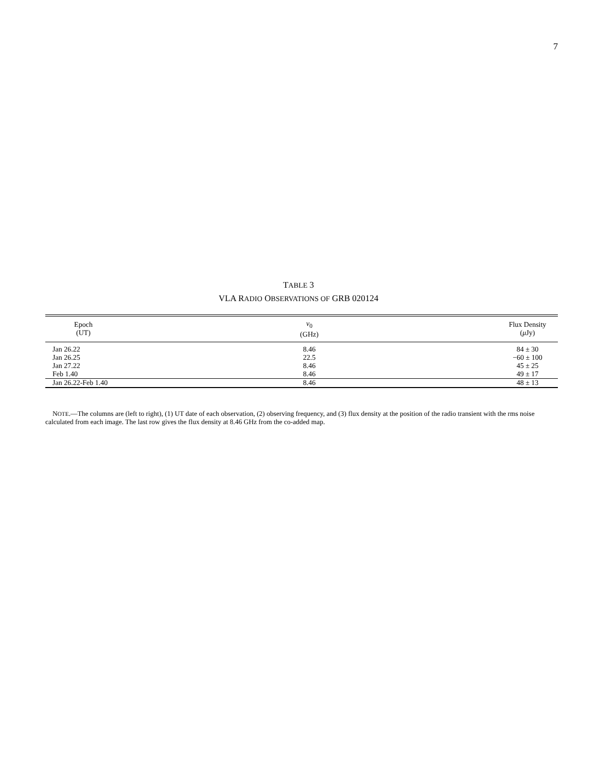7
TABLE 3
VLA RADIO OBSERVATIONS OF GRB 020124
| Epoch (UT) | ν<sub>0</sub> (GHz) | Flux Density ( μ Jy) |
| --- | --- | --- |
| Jan 26.22 | 8.46 | 84 ± 30 |
| Jan 26.25 | 22.5 | −60 ± 100 |
| Jan 27.22 | 8.46 | 45 ± 25 |
| Feb 1.40 | 8.46 | 49 ± 17 |
| Jan 26.22-Feb 1.40 | 8.46 | 48 ± 13 |
NOTE.—The columns are (left to right), (1) UT date of each observation, (2) observing frequency, and (3) flux density at the position of the radio transient with the rms noise calculated from each image. The last row gives the flux density at 8.46 GHz from the co-added map.